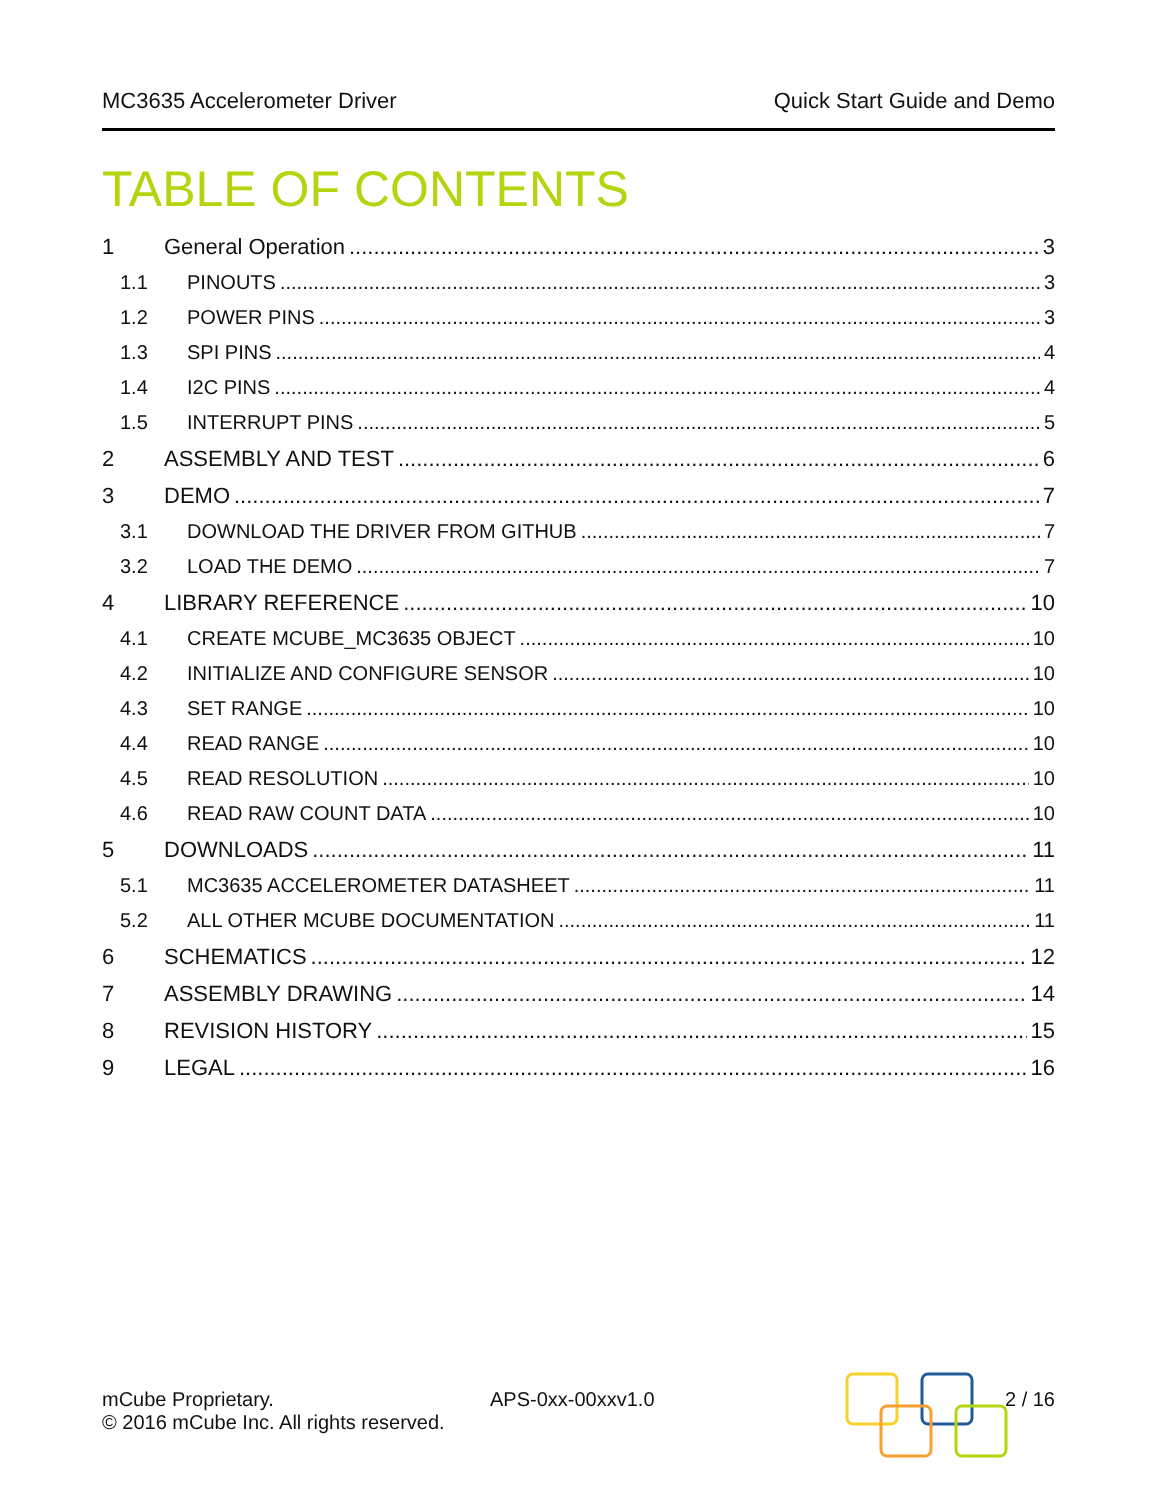MC3635 Accelerometer Driver Quick Start Guide and Demo
TABLE OF CONTENTS
1 General Operation 3
1.1 PINOUTS 3
1.2 POWER PINS 3
1.3 SPI PINS 4
1.4 I2C PINS 4
1.5 INTERRUPT PINS 5
2 ASSEMBLY AND TEST 6
3 DEMO 7
3.1 DOWNLOAD THE DRIVER FROM GITHUB 7
3.2 LOAD THE DEMO 7
4 LIBRARY REFERENCE 10
4.1 CREATE MCUBE_MC3635 OBJECT 10
4.2 INITIALIZE AND CONFIGURE SENSOR 10
4.3 SET RANGE 10
4.4 READ RANGE 10
4.5 READ RESOLUTION 10
4.6 READ RAW COUNT DATA 10
5 DOWNLOADS 11
5.1 MC3635 ACCELEROMETER DATASHEET 11
5.2 ALL OTHER MCUBE DOCUMENTATION 11
6 SCHEMATICS 12
7 ASSEMBLY DRAWING 14
8 REVISION HISTORY 15
9 LEGAL 16
mCube Proprietary.
© 2016 mCube Inc. All rights reserved.
APS-0xx-00xxv1.0 2 / 16